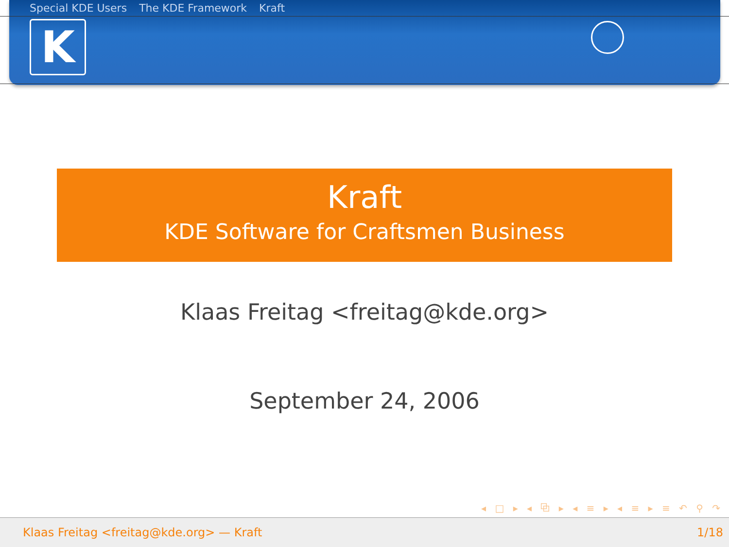Special KDE Users The KDE Framework Kraft
K
Kraft
KDE Software for Craftsmen Business
Klaas Freitag <freitag@kde.org>
September 24, 2006
◂ □ ▸ ◂ ⧉ ▸ ◂ ≡ ▸ ◂ ≡ ▸ ≡ ↶ ⚲ ↷
Klaas Freitag <freitag@kde.org> — Kraft 1/18